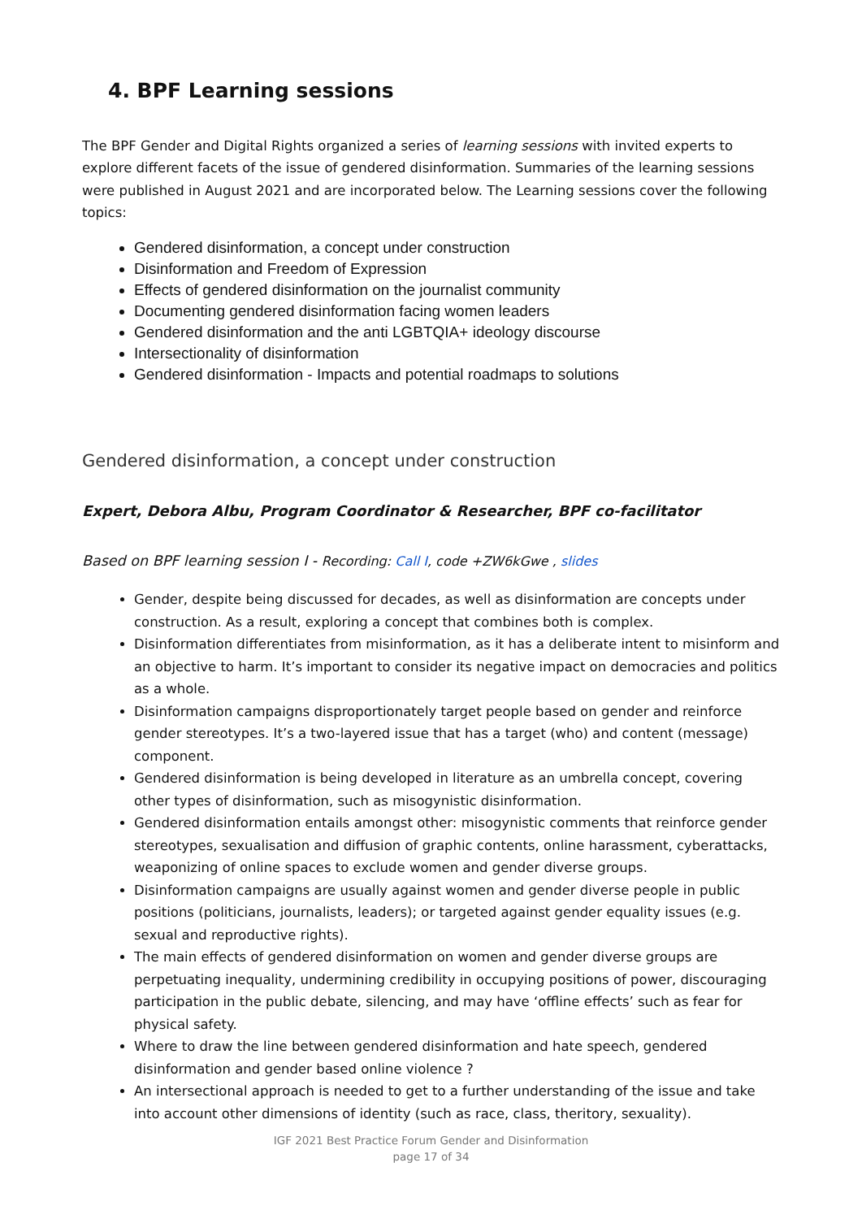4. BPF Learning sessions
The BPF Gender and Digital Rights organized a series of learning sessions with invited experts to explore different facets of the issue of gendered disinformation. Summaries of the learning sessions were published in August 2021 and are incorporated below. The Learning sessions cover the following topics:
Gendered disinformation, a concept under construction
Disinformation and Freedom of Expression
Effects of gendered disinformation on the journalist community
Documenting gendered disinformation facing women leaders
Gendered disinformation and the anti LGBTQIA+ ideology discourse
Intersectionality of disinformation
Gendered disinformation - Impacts and potential roadmaps to solutions
Gendered disinformation, a concept under construction
Expert, Debora Albu, Program Coordinator & Researcher, BPF co-facilitator
Based on BPF learning session I - Recording: Call I, code +ZW6kGwe , slides
Gender, despite being discussed for decades, as well as disinformation are concepts under construction. As a result, exploring a concept that combines both is complex.
Disinformation differentiates from misinformation, as it has a deliberate intent to misinform and an objective to harm. It’s important to consider its negative impact on democracies and politics as a whole.
Disinformation campaigns disproportionately target people based on gender and reinforce gender stereotypes. It’s a two-layered issue that has a target (who) and content (message) component.
Gendered disinformation is being developed in literature as an umbrella concept, covering other types of disinformation, such as misogynistic disinformation.
Gendered disinformation entails amongst other: misogynistic comments that reinforce gender stereotypes, sexualisation and diffusion of graphic contents, online harassment, cyberattacks, weaponizing of online spaces to exclude women and gender diverse groups.
Disinformation campaigns are usually against women and gender diverse people in public positions (politicians, journalists, leaders); or targeted against gender equality issues (e.g. sexual and reproductive rights).
The main effects of gendered disinformation on women and gender diverse groups are perpetuating inequality, undermining credibility in occupying positions of power, discouraging participation in the public debate, silencing, and may have ‘offline effects’ such as fear for physical safety.
Where to draw the line between gendered disinformation and hate speech, gendered disinformation and gender based online violence ?
An intersectional approach is needed to get to a further understanding of the issue and take into account other dimensions of identity (such as race, class, theritory, sexuality).
IGF 2021 Best Practice Forum Gender and Disinformation
page 17 of 34